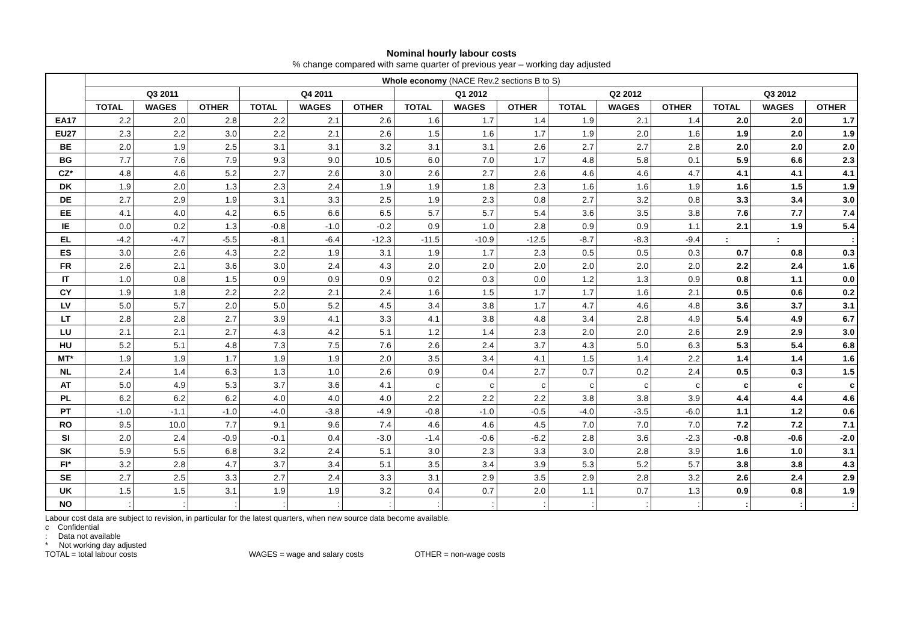Nominal hourly labour costs
% change compared with same quarter of previous year – working day adjusted
| | Whole economy (NACE Rev.2 sections B to S) | | | | | | | | | | | | | | |
| --- | --- | --- | --- | --- | --- | --- | --- | --- | --- | --- | --- | --- | --- | --- | --- |
| | Q3 2011 | | | Q4 2011 | | | Q1 2012 | | | Q2 2012 | | | Q3 2012 | | |
| | TOTAL | WAGES | OTHER | TOTAL | WAGES | OTHER | TOTAL | WAGES | OTHER | TOTAL | WAGES | OTHER | TOTAL | WAGES | OTHER |
| EA17 | 2.2 | 2.0 | 2.8 | 2.2 | 2.1 | 2.6 | 1.6 | 1.7 | 1.4 | 1.9 | 2.1 | 1.4 | 2.0 | 2.0 | 1.7 |
| EU27 | 2.3 | 2.2 | 3.0 | 2.2 | 2.1 | 2.6 | 1.5 | 1.6 | 1.7 | 1.9 | 2.0 | 1.6 | 1.9 | 2.0 | 1.9 |
| BE | 2.0 | 1.9 | 2.5 | 3.1 | 3.1 | 3.2 | 3.1 | 3.1 | 2.6 | 2.7 | 2.7 | 2.8 | 2.0 | 2.0 | 2.0 |
| BG | 7.7 | 7.6 | 7.9 | 9.3 | 9.0 | 10.5 | 6.0 | 7.0 | 1.7 | 4.8 | 5.8 | 0.1 | 5.9 | 6.6 | 2.3 |
| CZ* | 4.8 | 4.6 | 5.2 | 2.7 | 2.6 | 3.0 | 2.6 | 2.7 | 2.6 | 4.6 | 4.6 | 4.7 | 4.1 | 4.1 | 4.1 |
| DK | 1.9 | 2.0 | 1.3 | 2.3 | 2.4 | 1.9 | 1.9 | 1.8 | 2.3 | 1.6 | 1.6 | 1.9 | 1.6 | 1.5 | 1.9 |
| DE | 2.7 | 2.9 | 1.9 | 3.1 | 3.3 | 2.5 | 1.9 | 2.3 | 0.8 | 2.7 | 3.2 | 0.8 | 3.3 | 3.4 | 3.0 |
| EE | 4.1 | 4.0 | 4.2 | 6.5 | 6.6 | 6.5 | 5.7 | 5.7 | 5.4 | 3.6 | 3.5 | 3.8 | 7.6 | 7.7 | 7.4 |
| IE | 0.0 | 0.2 | 1.3 | -0.8 | -1.0 | -0.2 | 0.9 | 1.0 | 2.8 | 0.9 | 0.9 | 1.1 | 2.1 | 1.9 | 5.4 |
| EL | -4.2 | -4.7 | -5.5 | -8.1 | -6.4 | -12.3 | -11.5 | -10.9 | -12.5 | -8.7 | -8.3 | -9.4 | : | : | : |
| ES | 3.0 | 2.6 | 4.3 | 2.2 | 1.9 | 3.1 | 1.9 | 1.7 | 2.3 | 0.5 | 0.5 | 0.3 | 0.7 | 0.8 | 0.3 |
| FR | 2.6 | 2.1 | 3.6 | 3.0 | 2.4 | 4.3 | 2.0 | 2.0 | 2.0 | 2.0 | 2.0 | 2.0 | 2.2 | 2.4 | 1.6 |
| IT | 1.0 | 0.8 | 1.5 | 0.9 | 0.9 | 0.9 | 0.2 | 0.3 | 0.0 | 1.2 | 1.3 | 0.9 | 0.8 | 1.1 | 0.0 |
| CY | 1.9 | 1.8 | 2.2 | 2.2 | 2.1 | 2.4 | 1.6 | 1.5 | 1.7 | 1.7 | 1.6 | 2.1 | 0.5 | 0.6 | 0.2 |
| LV | 5.0 | 5.7 | 2.0 | 5.0 | 5.2 | 4.5 | 3.4 | 3.8 | 1.7 | 4.7 | 4.6 | 4.8 | 3.6 | 3.7 | 3.1 |
| LT | 2.8 | 2.8 | 2.7 | 3.9 | 4.1 | 3.3 | 4.1 | 3.8 | 4.8 | 3.4 | 2.8 | 4.9 | 5.4 | 4.9 | 6.7 |
| LU | 2.1 | 2.1 | 2.7 | 4.3 | 4.2 | 5.1 | 1.2 | 1.4 | 2.3 | 2.0 | 2.0 | 2.6 | 2.9 | 2.9 | 3.0 |
| HU | 5.2 | 5.1 | 4.8 | 7.3 | 7.5 | 7.6 | 2.6 | 2.4 | 3.7 | 4.3 | 5.0 | 6.3 | 5.3 | 5.4 | 6.8 |
| MT* | 1.9 | 1.9 | 1.7 | 1.9 | 1.9 | 2.0 | 3.5 | 3.4 | 4.1 | 1.5 | 1.4 | 2.2 | 1.4 | 1.4 | 1.6 |
| NL | 2.4 | 1.4 | 6.3 | 1.3 | 1.0 | 2.6 | 0.9 | 0.4 | 2.7 | 0.7 | 0.2 | 2.4 | 0.5 | 0.3 | 1.5 |
| AT | 5.0 | 4.9 | 5.3 | 3.7 | 3.6 | 4.1 | c | c | c | c | c | c | c | c | c |
| PL | 6.2 | 6.2 | 6.2 | 4.0 | 4.0 | 4.0 | 2.2 | 2.2 | 2.2 | 3.8 | 3.8 | 3.9 | 4.4 | 4.4 | 4.6 |
| PT | -1.0 | -1.1 | -1.0 | -4.0 | -3.8 | -4.9 | -0.8 | -1.0 | -0.5 | -4.0 | -3.5 | -6.0 | 1.1 | 1.2 | 0.6 |
| RO | 9.5 | 10.0 | 7.7 | 9.1 | 9.6 | 7.4 | 4.6 | 4.6 | 4.5 | 7.0 | 7.0 | 7.0 | 7.2 | 7.2 | 7.1 |
| SI | 2.0 | 2.4 | -0.9 | -0.1 | 0.4 | -3.0 | -1.4 | -0.6 | -6.2 | 2.8 | 3.6 | -2.3 | -0.8 | -0.6 | -2.0 |
| SK | 5.9 | 5.5 | 6.8 | 3.2 | 2.4 | 5.1 | 3.0 | 2.3 | 3.3 | 3.0 | 2.8 | 3.9 | 1.6 | 1.0 | 3.1 |
| FI* | 3.2 | 2.8 | 4.7 | 3.7 | 3.4 | 5.1 | 3.5 | 3.4 | 3.9 | 5.3 | 5.2 | 5.7 | 3.8 | 3.8 | 4.3 |
| SE | 2.7 | 2.5 | 3.3 | 2.7 | 2.4 | 3.3 | 3.1 | 2.9 | 3.5 | 2.9 | 2.8 | 3.2 | 2.6 | 2.4 | 2.9 |
| UK | 1.5 | 1.5 | 3.1 | 1.9 | 1.9 | 3.2 | 0.4 | 0.7 | 2.0 | 1.1 | 0.7 | 1.3 | 0.9 | 0.8 | 1.9 |
| NO | : | : | : | : | : | : | : | : | : | : | : | : | : | : | : |
Labour cost data are subject to revision, in particular for the latest quarters, when new source data become available.
c Confidential
: Data not available
* Not working day adjusted
TOTAL = total labour costs WAGES = wage and salary costs OTHER = non-wage costs